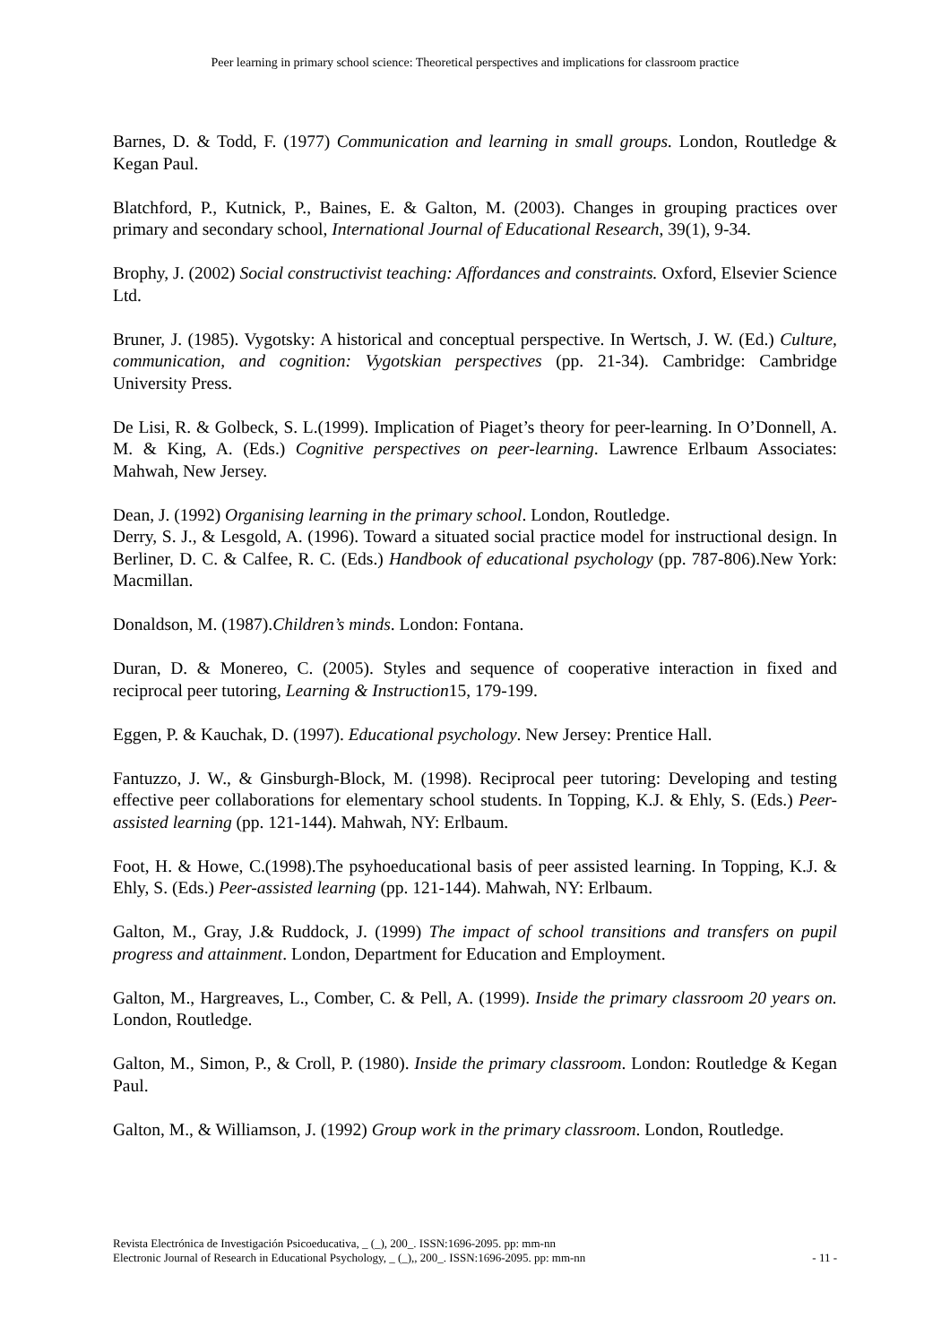Peer learning in primary school science: Theoretical perspectives and implications for classroom practice
Barnes, D. & Todd, F. (1977) Communication and learning in small groups. London, Routledge & Kegan Paul.
Blatchford, P., Kutnick, P., Baines, E. & Galton, M. (2003). Changes in grouping practices over primary and secondary school, International Journal of Educational Research, 39(1), 9-34.
Brophy, J. (2002) Social constructivist teaching: Affordances and constraints. Oxford, Elsevier Science Ltd.
Bruner, J. (1985). Vygotsky: A historical and conceptual perspective. In Wertsch, J. W. (Ed.) Culture, communication, and cognition: Vygotskian perspectives (pp. 21-34). Cambridge: Cambridge University Press.
De Lisi, R. & Golbeck, S. L.(1999). Implication of Piaget’s theory for peer-learning. In O’Donnell, A. M. & King, A. (Eds.) Cognitive perspectives on peer-learning. Lawrence Erlbaum Associates: Mahwah, New Jersey.
Dean, J. (1992) Organising learning in the primary school. London, Routledge.
Derry, S. J., & Lesgold, A. (1996). Toward a situated social practice model for instructional design. In Berliner, D. C. & Calfee, R. C. (Eds.) Handbook of educational psychology (pp. 787-806).New York: Macmillan.
Donaldson, M. (1987).Children’s minds. London: Fontana.
Duran, D. & Monereo, C. (2005). Styles and sequence of cooperative interaction in fixed and reciprocal peer tutoring, Learning & Instruction15, 179-199.
Eggen, P. & Kauchak, D. (1997). Educational psychology. New Jersey: Prentice Hall.
Fantuzzo, J. W., & Ginsburgh-Block, M. (1998). Reciprocal peer tutoring: Developing and testing effective peer collaborations for elementary school students. In Topping, K.J. & Ehly, S. (Eds.) Peer-assisted learning (pp. 121-144). Mahwah, NY: Erlbaum.
Foot, H. & Howe, C.(1998).The psyhoeducational basis of peer assisted learning. In Topping, K.J. & Ehly, S. (Eds.) Peer-assisted learning (pp. 121-144). Mahwah, NY: Erlbaum.
Galton, M., Gray, J.& Ruddock, J. (1999) The impact of school transitions and transfers on pupil progress and attainment. London, Department for Education and Employment.
Galton, M., Hargreaves, L., Comber, C. & Pell, A. (1999). Inside the primary classroom 20 years on. London, Routledge.
Galton, M., Simon, P., & Croll, P. (1980). Inside the primary classroom. London: Routledge & Kegan Paul.
Galton, M., & Williamson, J. (1992) Group work in the primary classroom. London, Routledge.
Revista Electrónica de Investigación Psicoeducativa, _ (_), 200_. ISSN:1696-2095. pp: mm-nn
Electronic Journal of Research in Educational Psychology, _ (_),, 200_. ISSN:1696-2095. pp: mm-nn - 11 -